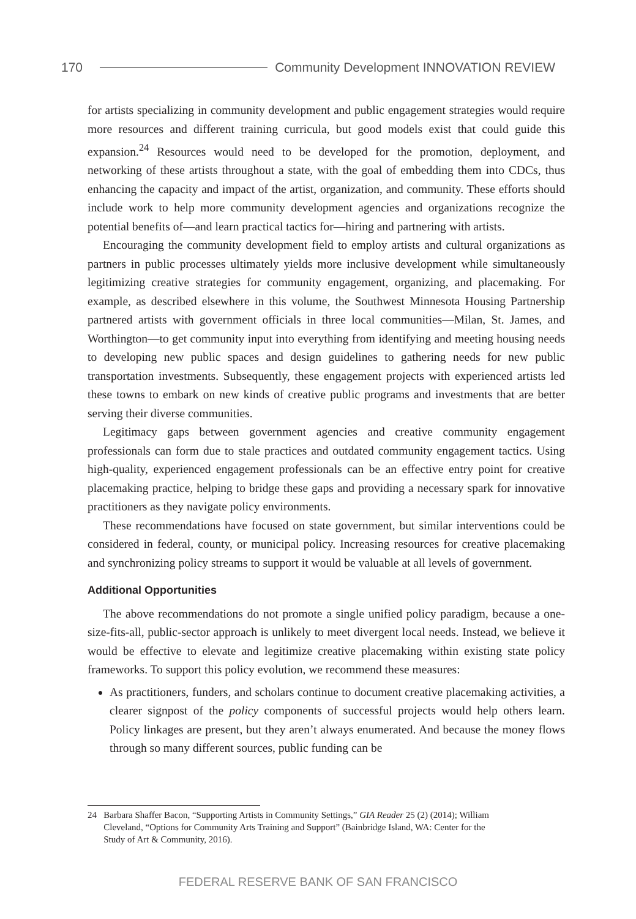170 Community Development INNOVATION REVIEW
for artists specializing in community development and public engagement strategies would require more resources and different training curricula, but good models exist that could guide this expansion.<sup>24</sup> Resources would need to be developed for the promotion, deployment, and networking of these artists throughout a state, with the goal of embedding them into CDCs, thus enhancing the capacity and impact of the artist, organization, and community. These efforts should include work to help more community development agencies and organizations recognize the potential benefits of—and learn practical tactics for—hiring and partnering with artists.
Encouraging the community development field to employ artists and cultural organizations as partners in public processes ultimately yields more inclusive development while simultaneously legitimizing creative strategies for community engagement, organizing, and placemaking. For example, as described elsewhere in this volume, the Southwest Minnesota Housing Partnership partnered artists with government officials in three local communities—Milan, St. James, and Worthington—to get community input into everything from identifying and meeting housing needs to developing new public spaces and design guidelines to gathering needs for new public transportation investments. Subsequently, these engagement projects with experienced artists led these towns to embark on new kinds of creative public programs and investments that are better serving their diverse communities.
Legitimacy gaps between government agencies and creative community engagement professionals can form due to stale practices and outdated community engagement tactics. Using high-quality, experienced engagement professionals can be an effective entry point for creative placemaking practice, helping to bridge these gaps and providing a necessary spark for innovative practitioners as they navigate policy environments.
These recommendations have focused on state government, but similar interventions could be considered in federal, county, or municipal policy. Increasing resources for creative placemaking and synchronizing policy streams to support it would be valuable at all levels of government.
Additional Opportunities
The above recommendations do not promote a single unified policy paradigm, because a one-size-fits-all, public-sector approach is unlikely to meet divergent local needs. Instead, we believe it would be effective to elevate and legitimize creative placemaking within existing state policy frameworks. To support this policy evolution, we recommend these measures:
As practitioners, funders, and scholars continue to document creative placemaking activities, a clearer signpost of the policy components of successful projects would help others learn. Policy linkages are present, but they aren’t always enumerated. And because the money flows through so many different sources, public funding can be
24 Barbara Shaffer Bacon, “Supporting Artists in Community Settings,” GIA Reader 25 (2) (2014); William
Cleveland, “Options for Community Arts Training and Support” (Bainbridge Island, WA: Center for the
Study of Art & Community, 2016).
FEDERAL RESERVE BANK OF SAN FRANCISCO